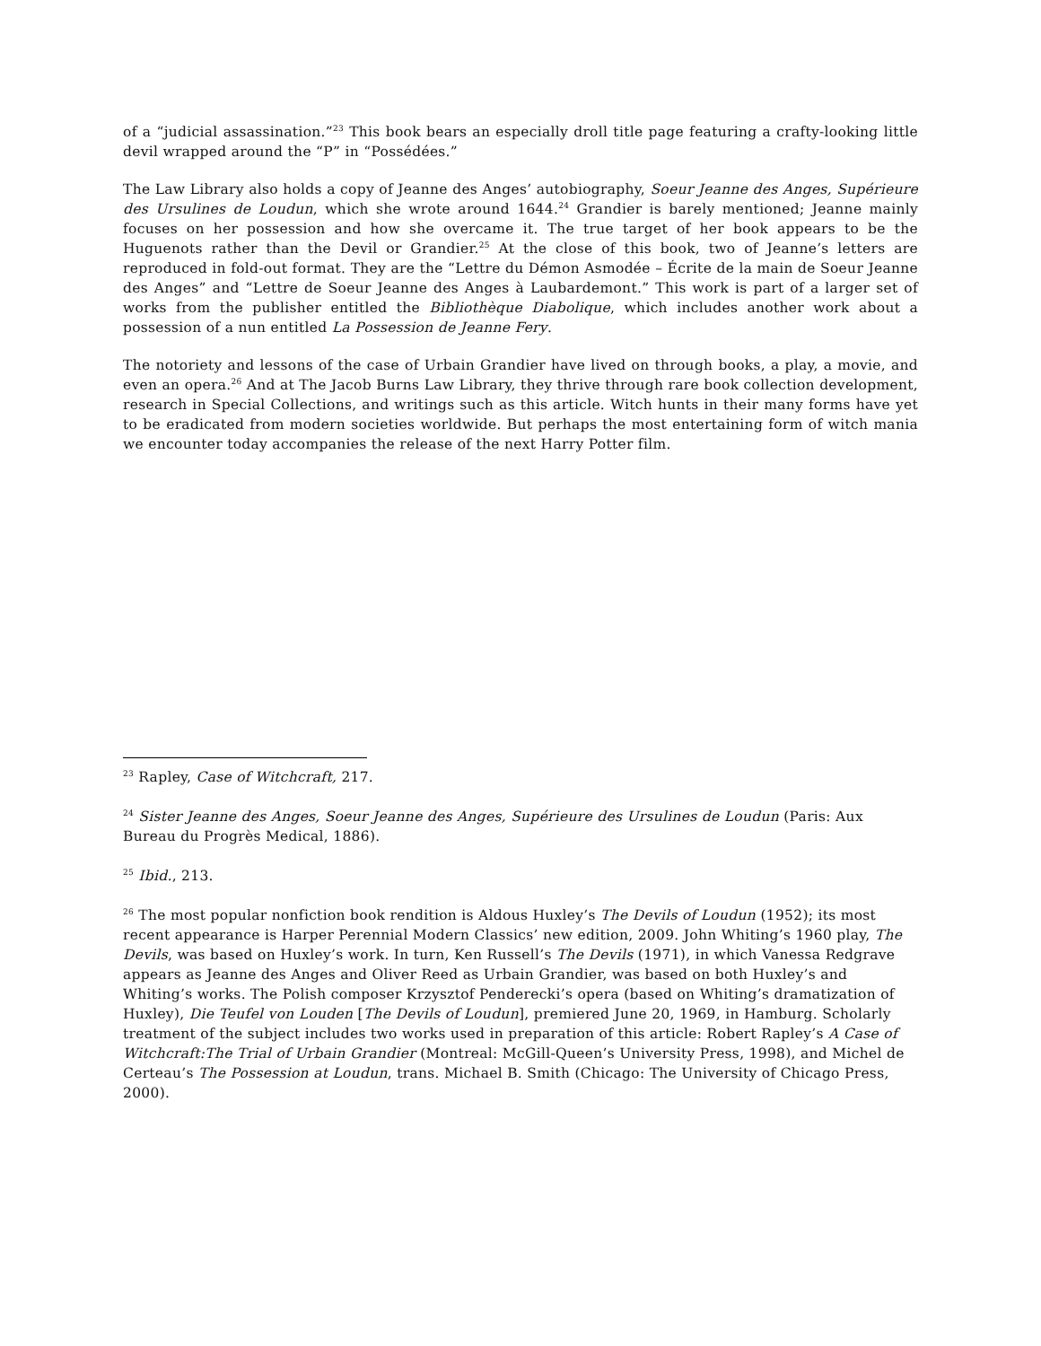of a “judicial assassination.”<sup>23</sup> This book bears an especially droll title page featuring a crafty-looking little devil wrapped around the “P” in “Possédées.”
The Law Library also holds a copy of Jeanne des Anges’ autobiography, Soeur Jeanne des Anges, Supérieure des Ursulines de Loudun, which she wrote around 1644.<sup>24</sup> Grandier is barely mentioned; Jeanne mainly focuses on her possession and how she overcame it. The true target of her book appears to be the Huguenots rather than the Devil or Grandier.<sup>25</sup> At the close of this book, two of Jeanne’s letters are reproduced in fold-out format. They are the “Lettre du Démon Asmodée – Écrite de la main de Soeur Jeanne des Anges” and “Lettre de Soeur Jeanne des Anges à Laubardemont.” This work is part of a larger set of works from the publisher entitled the Bibliothèque Diabolique, which includes another work about a possession of a nun entitled La Possession de Jeanne Fery.
The notoriety and lessons of the case of Urbain Grandier have lived on through books, a play, a movie, and even an opera.<sup>26</sup> And at The Jacob Burns Law Library, they thrive through rare book collection development, research in Special Collections, and writings such as this article. Witch hunts in their many forms have yet to be eradicated from modern societies worldwide. But perhaps the most entertaining form of witch mania we encounter today accompanies the release of the next Harry Potter film.
<sup>23</sup> Rapley, Case of Witchcraft, 217.
<sup>24</sup> Sister Jeanne des Anges, Soeur Jeanne des Anges, Supérieure des Ursulines de Loudun (Paris: Aux Bureau du Progrès Medical, 1886).
<sup>25</sup> Ibid., 213.
<sup>26</sup> The most popular nonfiction book rendition is Aldous Huxley’s The Devils of Loudun (1952); its most recent appearance is Harper Perennial Modern Classics’ new edition, 2009. John Whiting’s 1960 play, The Devils, was based on Huxley’s work. In turn, Ken Russell’s The Devils (1971), in which Vanessa Redgrave appears as Jeanne des Anges and Oliver Reed as Urbain Grandier, was based on both Huxley’s and Whiting’s works. The Polish composer Krzysztof Penderecki’s opera (based on Whiting’s dramatization of Huxley), Die Teufel von Louden [The Devils of Loudun], premiered June 20, 1969, in Hamburg. Scholarly treatment of the subject includes two works used in preparation of this article: Robert Rapley’s A Case of Witchcraft:The Trial of Urbain Grandier (Montreal: McGill-Queen’s University Press, 1998), and Michel de Certeau’s The Possession at Loudun, trans. Michael B. Smith (Chicago: The University of Chicago Press, 2000).